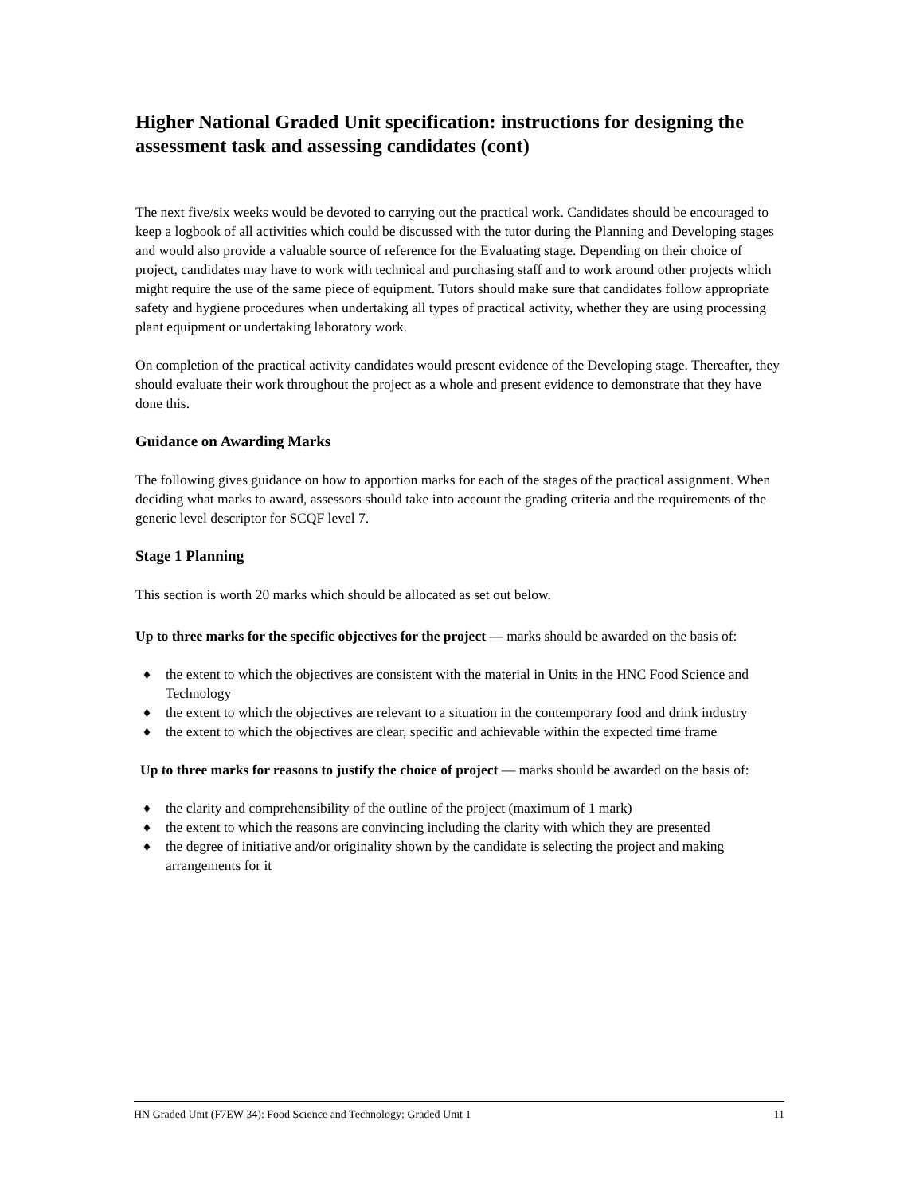Higher National Graded Unit specification: instructions for designing the assessment task and assessing candidates (cont)
The next five/six weeks would be devoted to carrying out the practical work. Candidates should be encouraged to keep a logbook of all activities which could be discussed with the tutor during the Planning and Developing stages and would also provide a valuable source of reference for the Evaluating stage. Depending on their choice of project, candidates may have to work with technical and purchasing staff and to work around other projects which might require the use of the same piece of equipment. Tutors should make sure that candidates follow appropriate safety and hygiene procedures when undertaking all types of practical activity, whether they are using processing plant equipment or undertaking laboratory work.
On completion of the practical activity candidates would present evidence of the Developing stage. Thereafter, they should evaluate their work throughout the project as a whole and present evidence to demonstrate that they have done this.
Guidance on Awarding Marks
The following gives guidance on how to apportion marks for each of the stages of the practical assignment. When deciding what marks to award, assessors should take into account the grading criteria and the requirements of the generic level descriptor for SCQF level 7.
Stage 1 Planning
This section is worth 20 marks which should be allocated as set out below.
Up to three marks for the specific objectives for the project — marks should be awarded on the basis of:
♦ the extent to which the objectives are consistent with the material in Units in the HNC Food Science and Technology
♦ the extent to which the objectives are relevant to a situation in the contemporary food and drink industry
♦ the extent to which the objectives are clear, specific and achievable within the expected time frame
Up to three marks for reasons to justify the choice of project — marks should be awarded on the basis of:
♦ the clarity and comprehensibility of the outline of the project (maximum of 1 mark)
♦ the extent to which the reasons are convincing including the clarity with which they are presented
♦ the degree of initiative and/or originality shown by the candidate is selecting the project and making arrangements for it
HN Graded Unit (F7EW 34): Food Science and Technology: Graded Unit 1 11